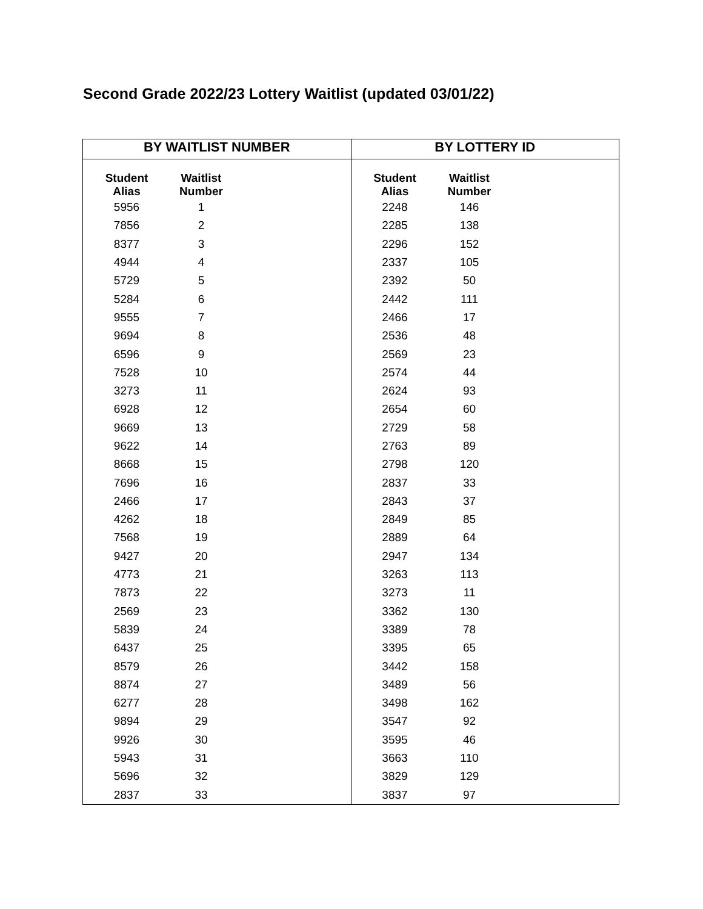Second Grade 2022/23 Lottery Waitlist (updated 03/01/22)
| BY WAITLIST NUMBER | BY LOTTERY ID |
| --- | --- |
| / Student Alias / Waitlist Number / / --- / --- / / 5956 / 1 / / 7856 / 2 / / 8377 / 3 / / 4944 / 4 / / 5729 / 5 / / 5284 / 6 / / 9555 / 7 / / 9694 / 8 / / 6596 / 9 / / 7528 / 10 / / 3273 / 11 / / 6928 / 12 / / 9669 / 13 / / 9622 / 14 / / 8668 / 15 / / 7696 / 16 / / 2466 / 17 / / 4262 / 18 / / 7568 / 19 / / 9427 / 20 / / 4773 / 21 / / 7873 / 22 / / 2569 / 23 / / 5839 / 24 / / 6437 / 25 / / 8579 / 26 / / 8874 / 27 / / 6277 / 28 / / 9894 / 29 / / 9926 / 30 / / 5943 / 31 / / 5696 / 32 / / 2837 / 33 / | / Student Alias / Waitlist Number / / --- / --- / / 2248 / 146 / / 2285 / 138 / / 2296 / 152 / / 2337 / 105 / / 2392 / 50 / / 2442 / 111 / / 2466 / 17 / / 2536 / 48 / / 2569 / 23 / / 2574 / 44 / / 2624 / 93 / / 2654 / 60 / / 2729 / 58 / / 2763 / 89 / / 2798 / 120 / / 2837 / 33 / / 2843 / 37 / / 2849 / 85 / / 2889 / 64 / / 2947 / 134 / / 3263 / 113 / / 3273 / 11 / / 3362 / 130 / / 3389 / 78 / / 3395 / 65 / / 3442 / 158 / / 3489 / 56 / / 3498 / 162 / / 3547 / 92 / / 3595 / 46 / / 3663 / 110 / / 3829 / 129 / / 3837 / 97 / |